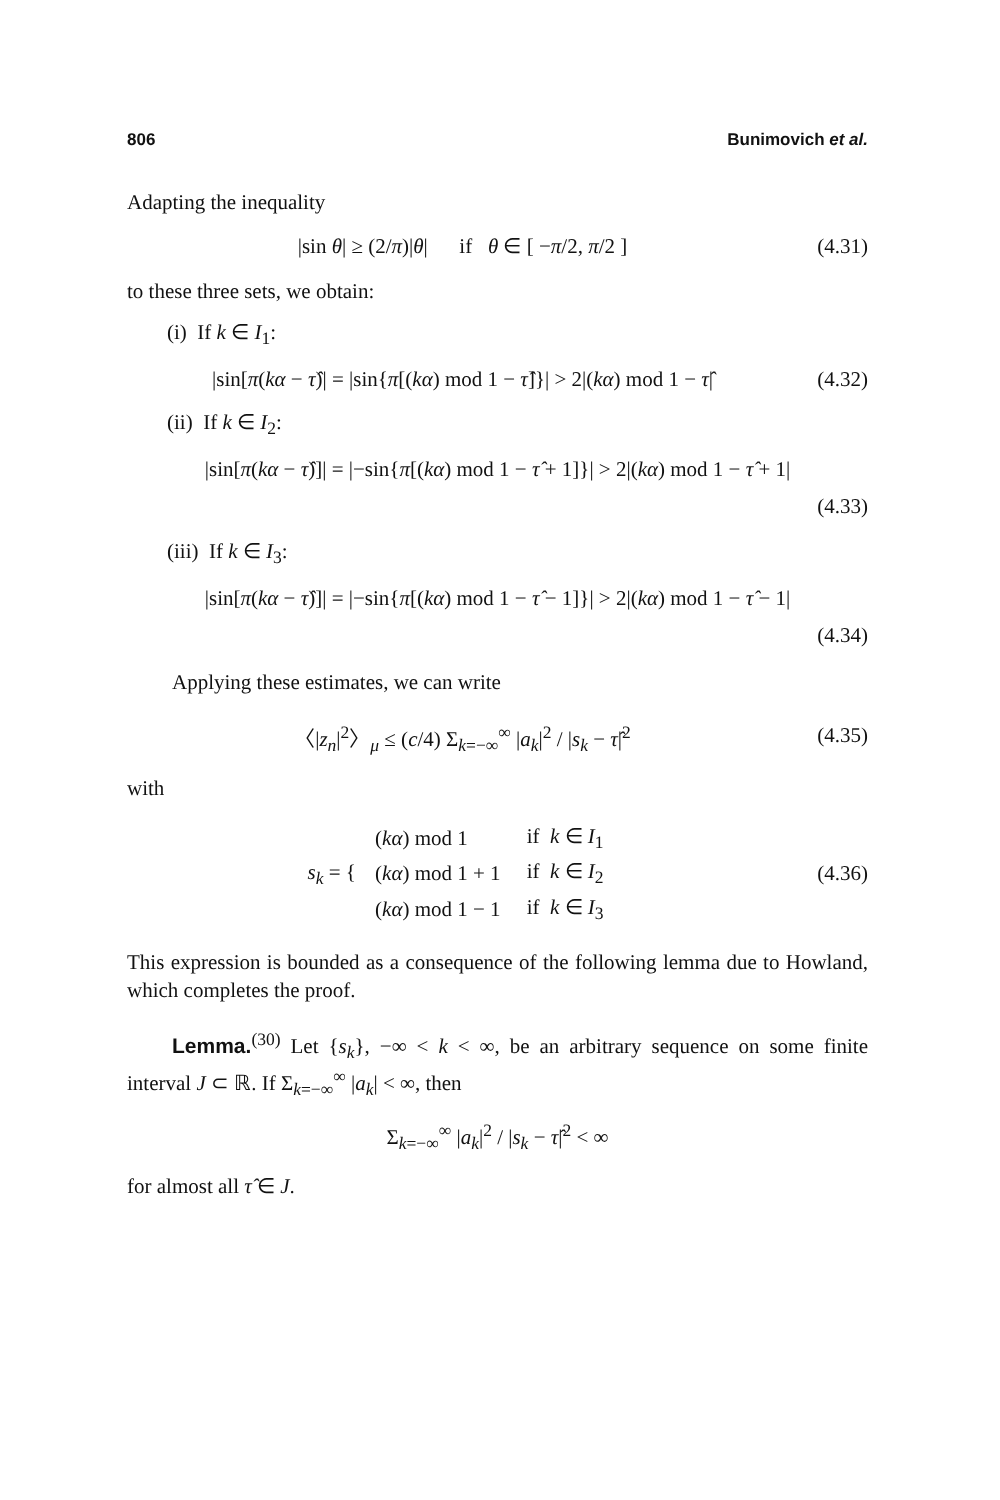806 Bunimovich et al.
Adapting the inequality
|sin θ| ≥ (2/π)|θ| if θ ∈ [ −π/2, π/2 ]
(4.31)
to these three sets, we obtain:
(i) If k ∈ I<sub>1</sub>:
|sin[π(kα − τ̂)| = |sin{π[(kα) mod 1 − τ̂]}| > 2|(kα) mod 1 − τ̂|
(4.32)
(ii) If k ∈ I<sub>2</sub>:
|sin[π(kα − τ̂)]| = |−sin{π[(kα) mod 1 − τ̂ + 1]}| > 2|(kα) mod 1 − τ̂ + 1|
(4.33)
(iii) If k ∈ I<sub>3</sub>:
|sin[π(kα − τ̂)]| = |−sin{π[(kα) mod 1 − τ̂ − 1]}| > 2|(kα) mod 1 − τ̂ − 1|
(4.34)
Applying these estimates, we can write
〈|z<sub>n</sub>|<sup>2</sup>〉<sub>μ</sub> ≤ (c/4) Σ<sub>k=−∞</sub><sup>∞</sup> |a<sub>k</sub>|<sup>2</sup> / |s<sub>k</sub> − τ̂|<sup>2</sup>
(4.35)
with
s<sub>k</sub> = {
| ( kα ) mod 1 | if k ∈ I<sub>1</sub> |
| ( kα ) mod 1 + 1 | if k ∈ I<sub>2</sub> |
| ( kα ) mod 1 − 1 | if k ∈ I<sub>3</sub> |
(4.36)
This expression is bounded as a consequence of the following lemma due to Howland, which completes the proof.
Lemma.<sup>(30)</sup> Let {s<sub>k</sub>}, −∞ < k < ∞, be an arbitrary sequence on some finite interval J ⊂ ℝ. If Σ<sub>k=−∞</sub><sup>∞</sup> |a<sub>k</sub>| < ∞, then
Σ<sub>k=−∞</sub><sup>∞</sup> |a<sub>k</sub>|<sup>2</sup> / |s<sub>k</sub> − τ̂|<sup>2</sup> < ∞
for almost all τ̂ ∈ J.